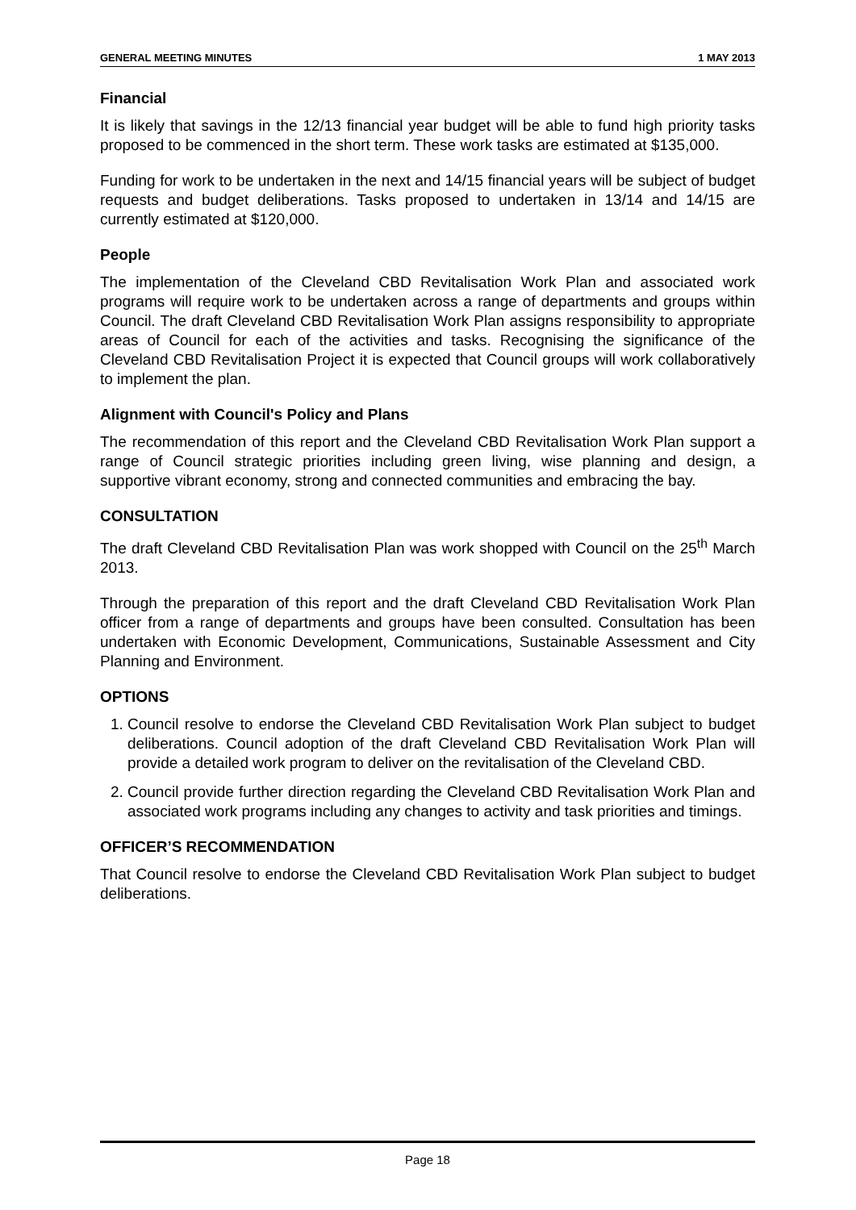GENERAL MEETING MINUTES 1 MAY 2013
Financial
It is likely that savings in the 12/13 financial year budget will be able to fund high priority tasks proposed to be commenced in the short term. These work tasks are estimated at $135,000.
Funding for work to be undertaken in the next and 14/15 financial years will be subject of budget requests and budget deliberations. Tasks proposed to undertaken in 13/14 and 14/15 are currently estimated at $120,000.
People
The implementation of the Cleveland CBD Revitalisation Work Plan and associated work programs will require work to be undertaken across a range of departments and groups within Council. The draft Cleveland CBD Revitalisation Work Plan assigns responsibility to appropriate areas of Council for each of the activities and tasks. Recognising the significance of the Cleveland CBD Revitalisation Project it is expected that Council groups will work collaboratively to implement the plan.
Alignment with Council's Policy and Plans
The recommendation of this report and the Cleveland CBD Revitalisation Work Plan support a range of Council strategic priorities including green living, wise planning and design, a supportive vibrant economy, strong and connected communities and embracing the bay.
CONSULTATION
The draft Cleveland CBD Revitalisation Plan was work shopped with Council on the 25<sup>th</sup> March 2013.
Through the preparation of this report and the draft Cleveland CBD Revitalisation Work Plan officer from a range of departments and groups have been consulted. Consultation has been undertaken with Economic Development, Communications, Sustainable Assessment and City Planning and Environment.
OPTIONS
1. Council resolve to endorse the Cleveland CBD Revitalisation Work Plan subject to budget deliberations. Council adoption of the draft Cleveland CBD Revitalisation Work Plan will provide a detailed work program to deliver on the revitalisation of the Cleveland CBD.
2. Council provide further direction regarding the Cleveland CBD Revitalisation Work Plan and associated work programs including any changes to activity and task priorities and timings.
OFFICER’S RECOMMENDATION
That Council resolve to endorse the Cleveland CBD Revitalisation Work Plan subject to budget deliberations.
Page 18